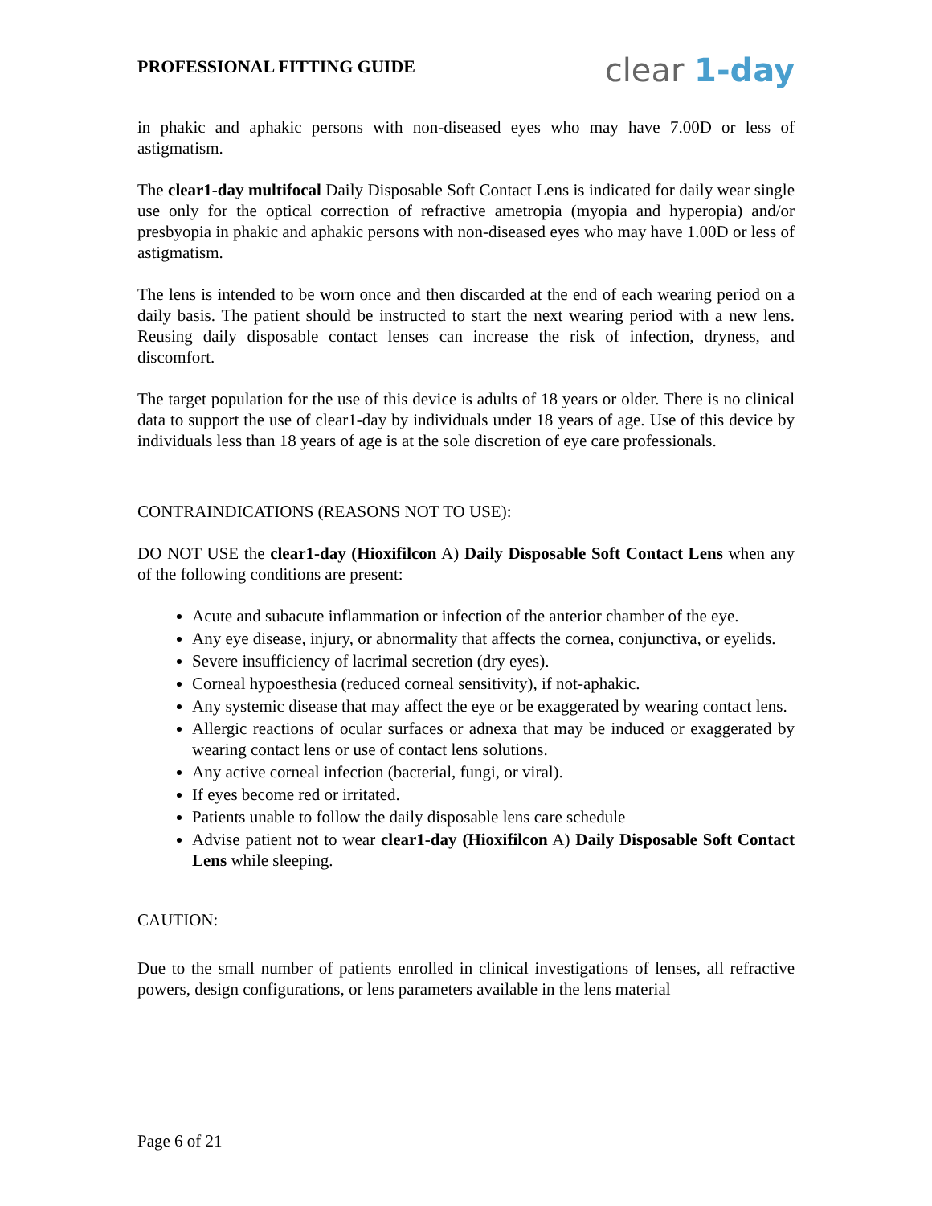PROFESSIONAL FITTING GUIDE
clear 1-day
in phakic and aphakic persons with non-diseased eyes who may have 7.00D or less of astigmatism.
The clear1-day multifocal Daily Disposable Soft Contact Lens is indicated for daily wear single use only for the optical correction of refractive ametropia (myopia and hyperopia) and/or presbyopia in phakic and aphakic persons with non-diseased eyes who may have 1.00D or less of astigmatism.
The lens is intended to be worn once and then discarded at the end of each wearing period on a daily basis. The patient should be instructed to start the next wearing period with a new lens. Reusing daily disposable contact lenses can increase the risk of infection, dryness, and discomfort.
The target population for the use of this device is adults of 18 years or older. There is no clinical data to support the use of clear1-day by individuals under 18 years of age. Use of this device by individuals less than 18 years of age is at the sole discretion of eye care professionals.
CONTRAINDICATIONS (REASONS NOT TO USE):
DO NOT USE the clear1-day (Hioxifilcon A) Daily Disposable Soft Contact Lens when any of the following conditions are present:
Acute and subacute inflammation or infection of the anterior chamber of the eye.
Any eye disease, injury, or abnormality that affects the cornea, conjunctiva, or eyelids.
Severe insufficiency of lacrimal secretion (dry eyes).
Corneal hypoesthesia (reduced corneal sensitivity), if not-aphakic.
Any systemic disease that may affect the eye or be exaggerated by wearing contact lens.
Allergic reactions of ocular surfaces or adnexa that may be induced or exaggerated by wearing contact lens or use of contact lens solutions.
Any active corneal infection (bacterial, fungi, or viral).
If eyes become red or irritated.
Patients unable to follow the daily disposable lens care schedule
Advise patient not to wear clear1-day (Hioxifilcon A) Daily Disposable Soft Contact Lens while sleeping.
CAUTION:
Due to the small number of patients enrolled in clinical investigations of lenses, all refractive powers, design configurations, or lens parameters available in the lens material
Page 6 of 21